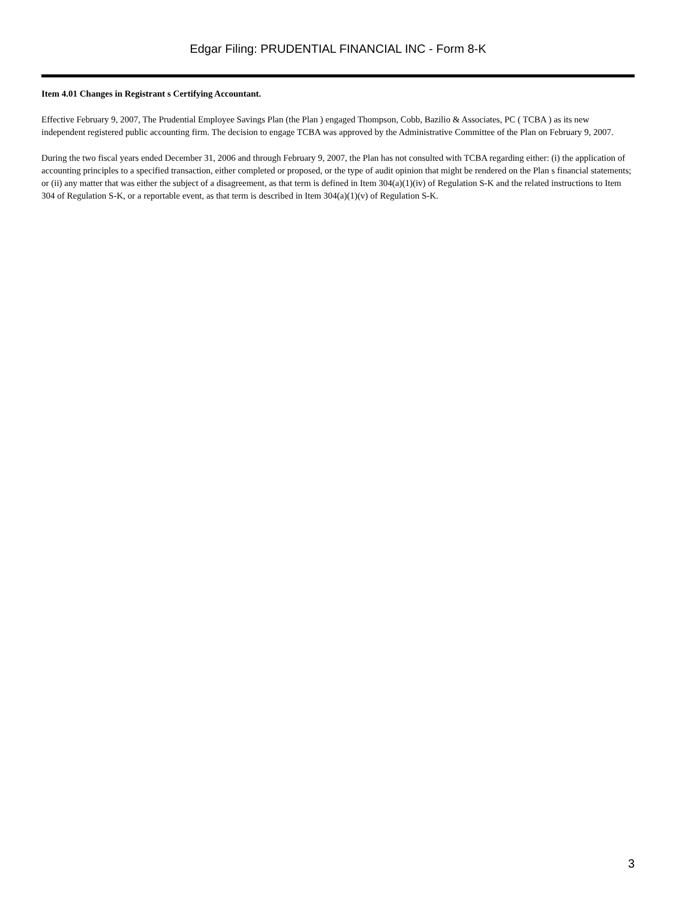Edgar Filing: PRUDENTIAL FINANCIAL INC - Form 8-K
Item 4.01 Changes in Registrant s Certifying Accountant.
Effective February 9, 2007, The Prudential Employee Savings Plan (the Plan ) engaged Thompson, Cobb, Bazilio & Associates, PC ( TCBA ) as its new independent registered public accounting firm. The decision to engage TCBA was approved by the Administrative Committee of the Plan on February 9, 2007.
During the two fiscal years ended December 31, 2006 and through February 9, 2007, the Plan has not consulted with TCBA regarding either: (i) the application of accounting principles to a specified transaction, either completed or proposed, or the type of audit opinion that might be rendered on the Plan s financial statements; or (ii) any matter that was either the subject of a disagreement, as that term is defined in Item 304(a)(1)(iv) of Regulation S-K and the related instructions to Item 304 of Regulation S-K, or a reportable event, as that term is described in Item 304(a)(1)(v) of Regulation S-K.
3